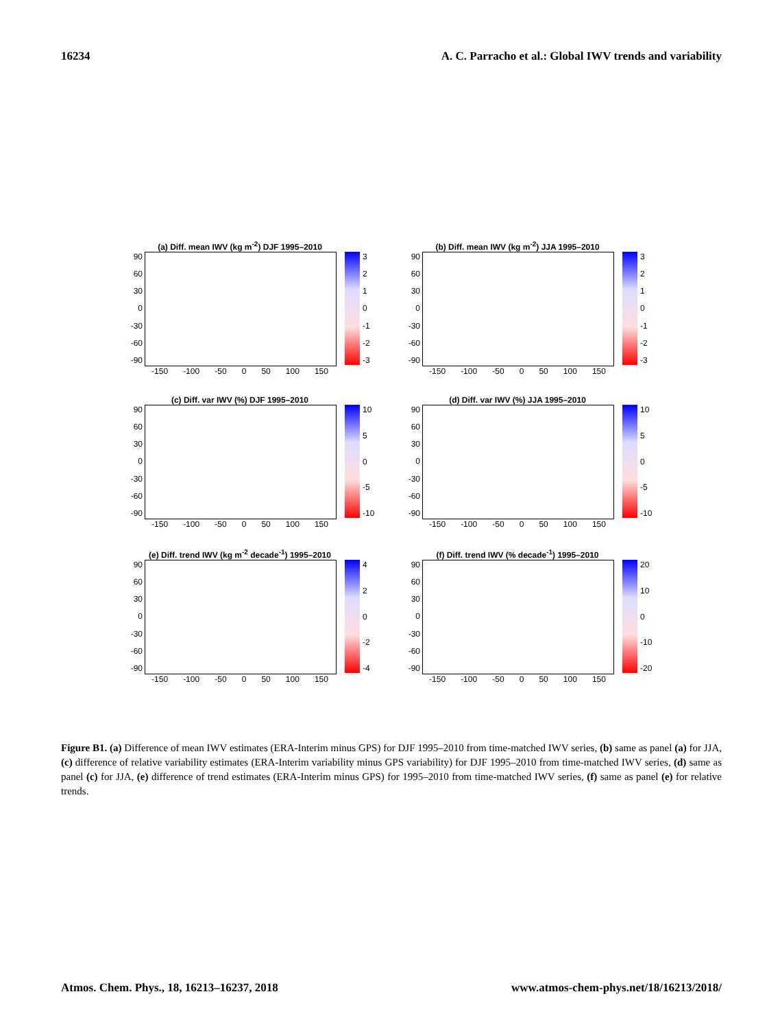16234 A. C. Parracho et al.: Global IWV trends and variability
(a) Diff. mean IWV (kg m<sup>-2</sup>) DJF 1995–2010
90
60
30
0
-30
-60
-90
3210
-1
-2
-3
-150 -100 -50 0 50 100 150
(b) Diff. mean IWV (kg m<sup>-2</sup>) JJA 1995–2010
90
60
30
0
-30
-60
-90
3210
-1
-2
-3
-150 -100 -50 0 50 100 150
(c) Diff. var IWV (%) DJF 1995–2010
90
60
30
0
-30
-60
-90
10
50
-5
-10
-150 -100 -50 0 50 100 150
(d) Diff. var IWV (%) JJA 1995–2010
90
60
30
0
-30
-60
-90
10
50
-5
-10
-150 -100 -50 0 50 100 150
(e) Diff. trend IWV (kg m<sup>-2</sup> decade<sup>-1</sup>) 1995–2010
90
60
30
0
-30
-60
-90
420
-2
-4
-150 -100 -50 0 50 100 150
(f) Diff. trend IWV (% decade<sup>-1</sup>) 1995–2010
90
60
30
0
-30
-60
-90
20
10
0
-10
-20
-150 -100 -50 0 50 100 150
Figure B1. (a) Difference of mean IWV estimates (ERA-Interim minus GPS) for DJF 1995–2010 from time-matched IWV series, (b) same as panel (a) for JJA, (c) difference of relative variability estimates (ERA-Interim variability minus GPS variability) for DJF 1995–2010 from time-matched IWV series, (d) same as panel (c) for JJA, (e) difference of trend estimates (ERA-Interim minus GPS) for 1995–2010 from time-matched IWV series, (f) same as panel (e) for relative trends.
Atmos. Chem. Phys., 18, 16213–16237, 2018 www.atmos-chem-phys.net/18/16213/2018/